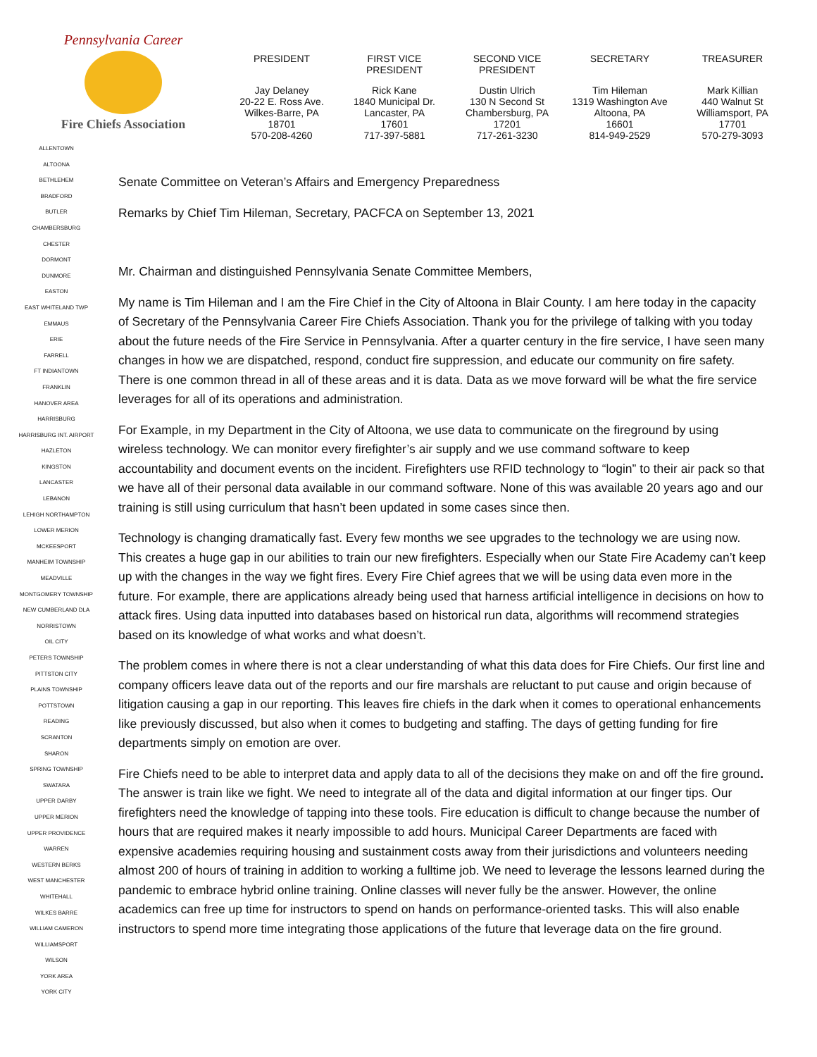Pennsylvania Career
Fire Chiefs Association
PRESIDENT
Jay Delaney
20-22 E. Ross Ave.
Wilkes-Barre, PA
18701
570-208-4260
FIRST VICE
PRESIDENT
Rick Kane
1840 Municipal Dr.
Lancaster, PA
17601
717-397-5881
SECOND VICE
PRESIDENT
Dustin Ulrich
130 N Second St
Chambersburg, PA
17201
717-261-3230
SECRETARY
Tim Hileman
1319 Washington Ave
Altoona, PA
16601
814-949-2529
TREASURER
Mark Killian
440 Walnut St
Williamsport, PA
17701
570-279-3093
ALLENTOWN
ALTOONA
BETHLEHEM
BRADFORD
BUTLER
CHAMBERSBURG
CHESTER
DORMONT
DUNMORE
EASTON
EAST WHITELAND TWP
EMMAUS
ERIE
FARRELL
FT INDIANTOWN
FRANKLIN
HANOVER AREA
HARRISBURG
HARRISBURG INT. AIRPORT
HAZLETON
KINGSTON
LANCASTER
LEBANON
LEHIGH NORTHAMPTON
LOWER MERION
MCKEESPORT
MANHEIM TOWNSHIP
MEADVILLE
MONTGOMERY TOWNSHIP
NEW CUMBERLAND DLA
NORRISTOWN
OIL CITY
PETERS TOWNSHIP
PITTSTON CITY
PLAINS TOWNSHIP
POTTSTOWN
READING
SCRANTON
SHARON
SPRING TOWNSHIP
SWATARA
UPPER DARBY
UPPER MERION
UPPER PROVIDENCE
WARREN
WESTERN BERKS
WEST MANCHESTER
WHITEHALL
WILKES BARRE
WILLIAM CAMERON
WILLIAMSPORT
WILSON
YORK AREA
YORK CITY
Senate Committee on Veteran’s Affairs and Emergency Preparedness
Remarks by Chief Tim Hileman, Secretary, PACFCA on September 13, 2021
Mr. Chairman and distinguished Pennsylvania Senate Committee Members,
My name is Tim Hileman and I am the Fire Chief in the City of Altoona in Blair County. I am here today in the capacity of Secretary of the Pennsylvania Career Fire Chiefs Association. Thank you for the privilege of talking with you today about the future needs of the Fire Service in Pennsylvania. After a quarter century in the fire service, I have seen many changes in how we are dispatched, respond, conduct fire suppression, and educate our community on fire safety. There is one common thread in all of these areas and it is data. Data as we move forward will be what the fire service leverages for all of its operations and administration.
For Example, in my Department in the City of Altoona, we use data to communicate on the fireground by using wireless technology. We can monitor every firefighter’s air supply and we use command software to keep accountability and document events on the incident. Firefighters use RFID technology to “login” to their air pack so that we have all of their personal data available in our command software. None of this was available 20 years ago and our training is still using curriculum that hasn’t been updated in some cases since then.
Technology is changing dramatically fast. Every few months we see upgrades to the technology we are using now. This creates a huge gap in our abilities to train our new firefighters. Especially when our State Fire Academy can’t keep up with the changes in the way we fight fires. Every Fire Chief agrees that we will be using data even more in the future. For example, there are applications already being used that harness artificial intelligence in decisions on how to attack fires. Using data inputted into databases based on historical run data, algorithms will recommend strategies based on its knowledge of what works and what doesn’t.
The problem comes in where there is not a clear understanding of what this data does for Fire Chiefs. Our first line and company officers leave data out of the reports and our fire marshals are reluctant to put cause and origin because of litigation causing a gap in our reporting. This leaves fire chiefs in the dark when it comes to operational enhancements like previously discussed, but also when it comes to budgeting and staffing. The days of getting funding for fire departments simply on emotion are over.
Fire Chiefs need to be able to interpret data and apply data to all of the decisions they make on and off the fire ground. The answer is train like we fight. We need to integrate all of the data and digital information at our finger tips. Our firefighters need the knowledge of tapping into these tools. Fire education is difficult to change because the number of hours that are required makes it nearly impossible to add hours. Municipal Career Departments are faced with expensive academies requiring housing and sustainment costs away from their jurisdictions and volunteers needing almost 200 of hours of training in addition to working a fulltime job. We need to leverage the lessons learned during the pandemic to embrace hybrid online training. Online classes will never fully be the answer. However, the online academics can free up time for instructors to spend on hands on performance-oriented tasks. This will also enable instructors to spend more time integrating those applications of the future that leverage data on the fire ground.